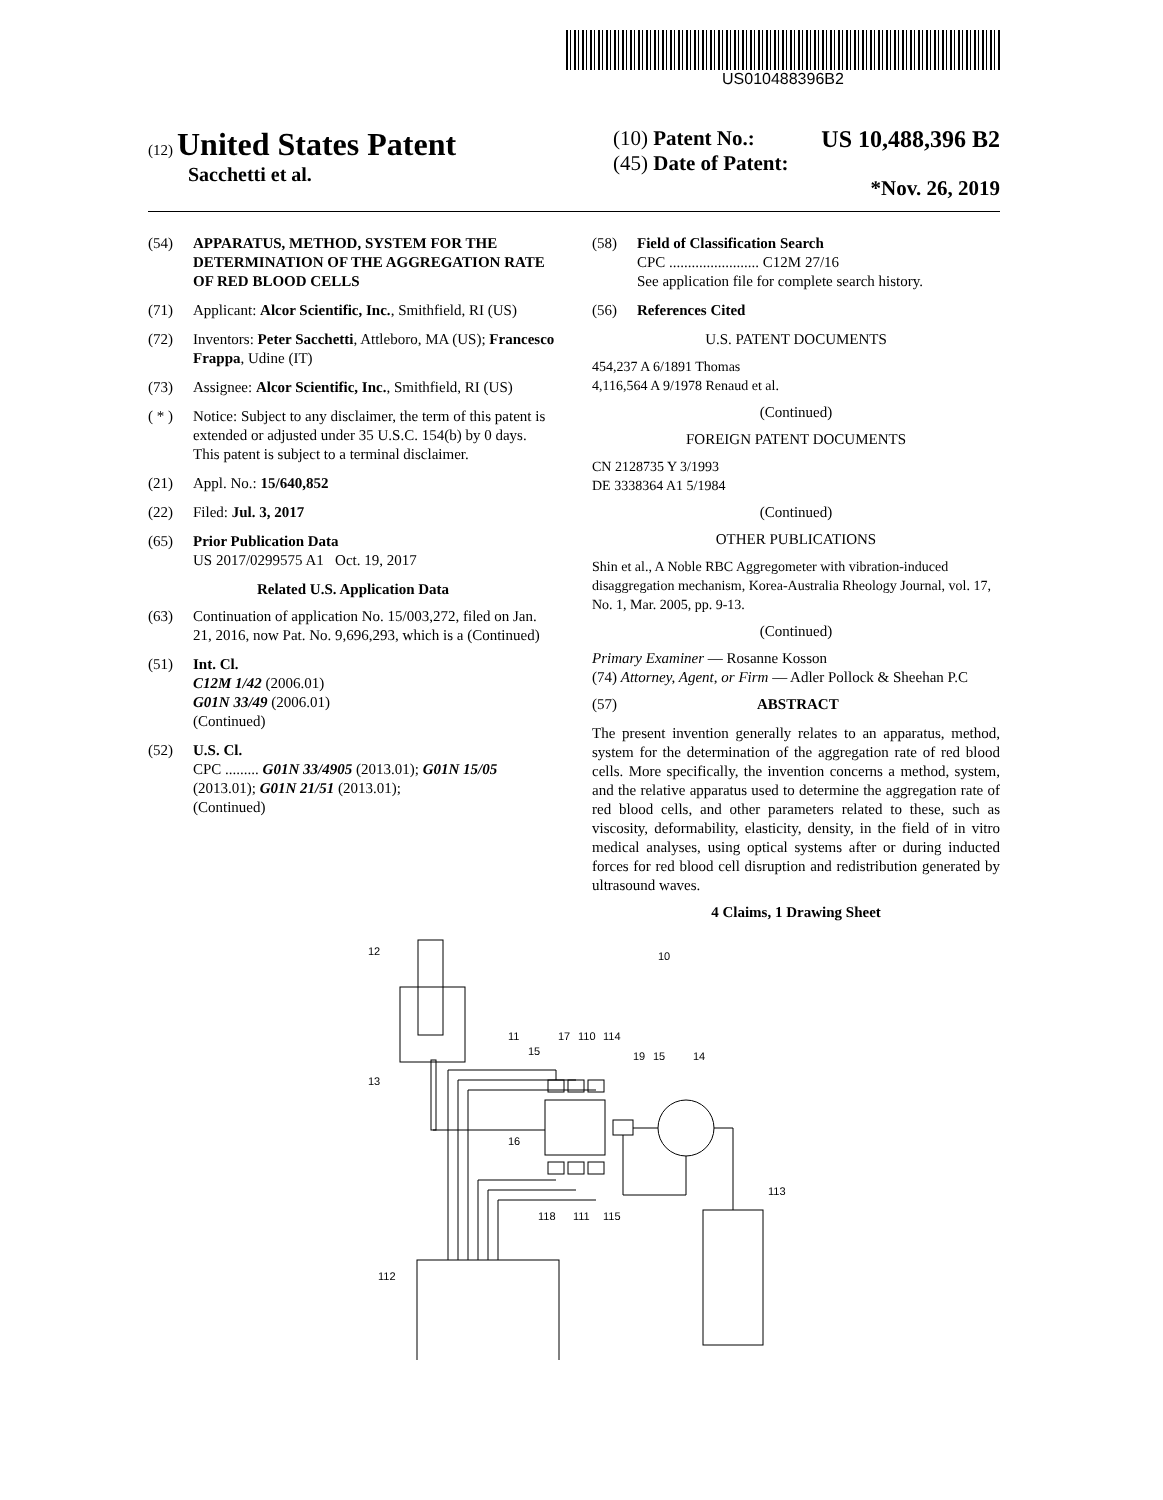US010488396B2
(12) United States Patent
Sacchetti et al.
(10) Patent No.: US 10,488,396 B2
(45) Date of Patent: *Nov. 26, 2019
(54) APPARATUS, METHOD, SYSTEM FOR THE DETERMINATION OF THE AGGREGATION RATE OF RED BLOOD CELLS
(71) Applicant: Alcor Scientific, Inc., Smithfield, RI (US)
(72) Inventors: Peter Sacchetti, Attleboro, MA (US); Francesco Frappa, Udine (IT)
(73) Assignee: Alcor Scientific, Inc., Smithfield, RI (US)
( * ) Notice: Subject to any disclaimer, the term of this patent is extended or adjusted under 35 U.S.C. 154(b) by 0 days.
This patent is subject to a terminal disclaimer.
(21) Appl. No.: 15/640,852
(22) Filed: Jul. 3, 2017
(65) Prior Publication Data
US 2017/0299575 A1 Oct. 19, 2017
Related U.S. Application Data
(63) Continuation of application No. 15/003,272, filed on Jan. 21, 2016, now Pat. No. 9,696,293, which is a (Continued)
(51) Int. Cl.
C12M 1/42 (2006.01)
G01N 33/49 (2006.01)
(Continued)
(52) U.S. Cl.
CPC ......... G01N 33/4905 (2013.01); G01N 15/05 (2013.01); G01N 21/51 (2013.01);
(Continued)
(58) Field of Classification Search
CPC ........................ C12M 27/16
See application file for complete search history.
(56) References Cited
U.S. PATENT DOCUMENTS
454,237 A 6/1891 Thomas
4,116,564 A 9/1978 Renaud et al.
(Continued)
FOREIGN PATENT DOCUMENTS
CN 2128735 Y 3/1993
DE 3338364 A1 5/1984
(Continued)
OTHER PUBLICATIONS
Shin et al., A Noble RBC Aggregometer with vibration-induced disaggregation mechanism, Korea-Australia Rheology Journal, vol. 17, No. 1, Mar. 2005, pp. 9-13.
(Continued)
Primary Examiner — Rosanne Kosson
(74) Attorney, Agent, or Firm — Adler Pollock & Sheehan P.C
(57) ABSTRACT
The present invention generally relates to an apparatus, method, system for the determination of the aggregation rate of red blood cells. More specifically, the invention concerns a method, system, and the relative apparatus used to determine the aggregation rate of red blood cells, and other parameters related to these, such as viscosity, deformability, elasticity, density, in the field of in vitro medical analyses, using optical systems after or during inducted forces for red blood cell disruption and redistribution generated by ultrasound waves.
4 Claims, 1 Drawing Sheet
12
10
11
13
15
17
110
114
19
15
14
16
118
111
115
113
112